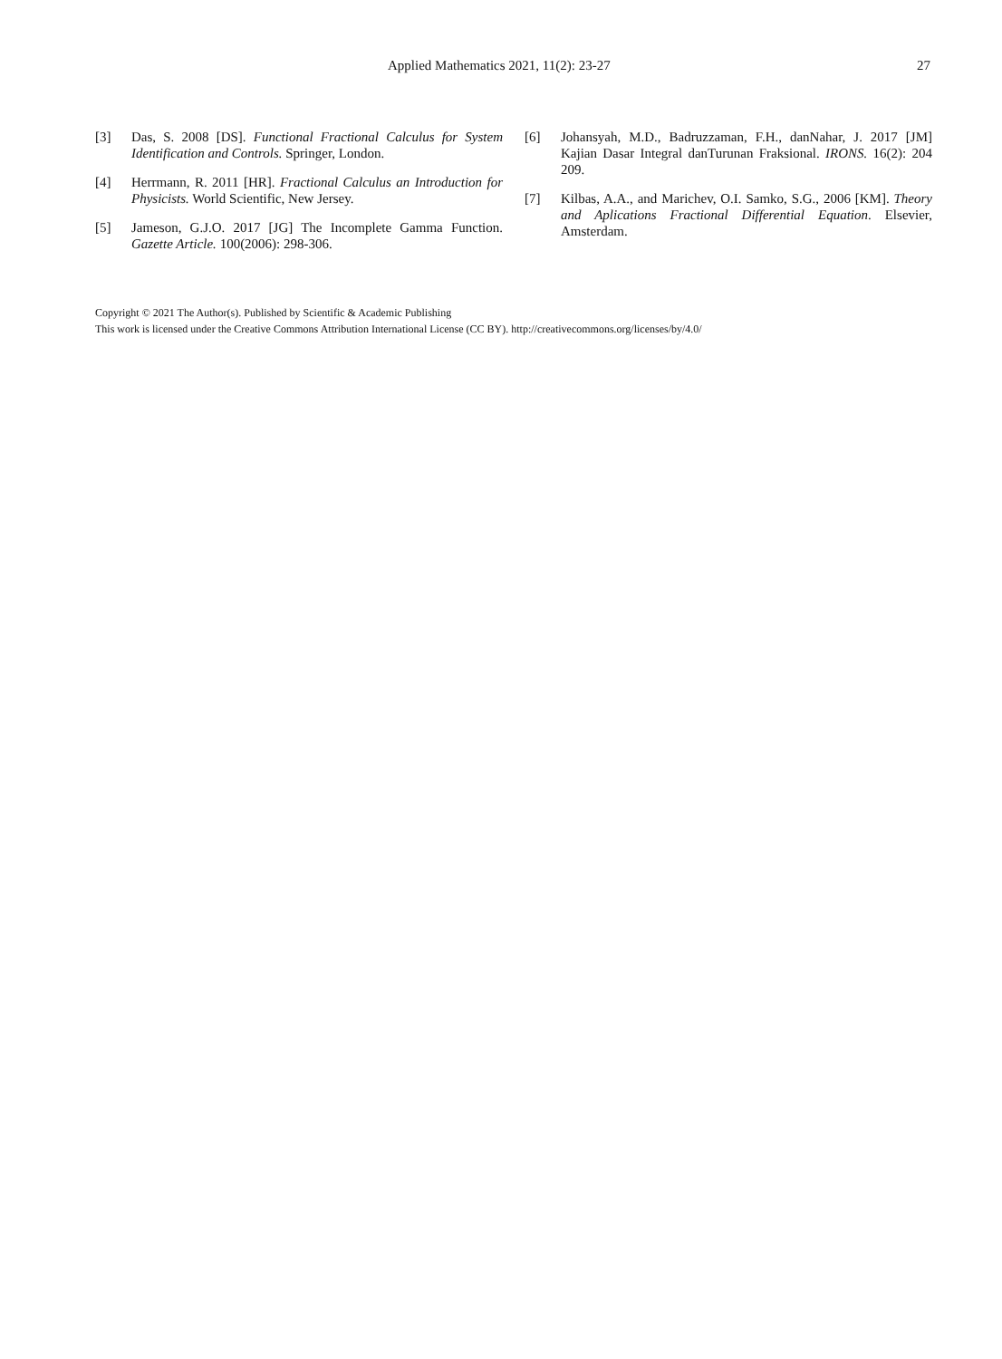Applied Mathematics 2021, 11(2): 23-27 27
[3] Das, S. 2008 [DS]. Functional Fractional Calculus for System Identification and Controls. Springer, London.
[4] Herrmann, R. 2011 [HR]. Fractional Calculus an Introduction for Physicists. World Scientific, New Jersey.
[5] Jameson, G.J.O. 2017 [JG] The Incomplete Gamma Function. Gazette Article. 100(2006): 298-306.
[6] Johansyah, M.D., Badruzzaman, F.H., danNahar, J. 2017 [JM] Kajian Dasar Integral danTurunan Fraksional. IRONS. 16(2): 204 209.
[7] Kilbas, A.A., and Marichev, O.I. Samko, S.G., 2006 [KM]. Theory and Aplications Fractional Differential Equation. Elsevier, Amsterdam.
Copyright © 2021 The Author(s). Published by Scientific & Academic Publishing
This work is licensed under the Creative Commons Attribution International License (CC BY). http://creativecommons.org/licenses/by/4.0/